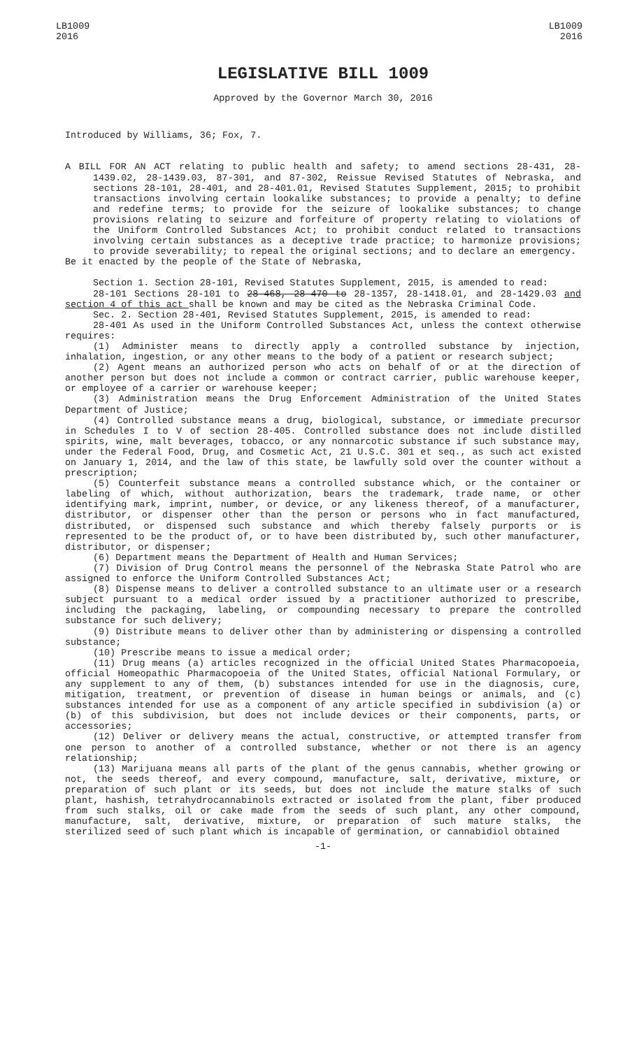LB1009
2016
LB1009
2016
LEGISLATIVE BILL 1009
Approved by the Governor March 30, 2016
Introduced by Williams, 36; Fox, 7.
A BILL FOR AN ACT relating to public health and safety; to amend sections 28-431, 28-1439.02, 28-1439.03, 87-301, and 87-302, Reissue Revised Statutes of Nebraska, and sections 28-101, 28-401, and 28-401.01, Revised Statutes Supplement, 2015; to prohibit transactions involving certain lookalike substances; to provide a penalty; to define and redefine terms; to provide for the seizure of lookalike substances; to change provisions relating to seizure and forfeiture of property relating to violations of the Uniform Controlled Substances Act; to prohibit conduct related to transactions involving certain substances as a deceptive trade practice; to harmonize provisions; to provide severability; to repeal the original sections; and to declare an emergency.
Be it enacted by the people of the State of Nebraska,
Section 1. Section 28-101, Revised Statutes Supplement, 2015, is amended to read:
28-101 Sections 28-101 to 28-468, 28-470 to 28-1357, 28-1418.01, and 28-1429.03 and section 4 of this act shall be known and may be cited as the Nebraska Criminal Code.
Sec. 2. Section 28-401, Revised Statutes Supplement, 2015, is amended to read:
28-401 As used in the Uniform Controlled Substances Act, unless the context otherwise requires:
(1) Administer means to directly apply a controlled substance by injection, inhalation, ingestion, or any other means to the body of a patient or research subject;
(2) Agent means an authorized person who acts on behalf of or at the direction of another person but does not include a common or contract carrier, public warehouse keeper, or employee of a carrier or warehouse keeper;
(3) Administration means the Drug Enforcement Administration of the United States Department of Justice;
(4) Controlled substance means a drug, biological, substance, or immediate precursor in Schedules I to V of section 28-405. Controlled substance does not include distilled spirits, wine, malt beverages, tobacco, or any nonnarcotic substance if such substance may, under the Federal Food, Drug, and Cosmetic Act, 21 U.S.C. 301 et seq., as such act existed on January 1, 2014, and the law of this state, be lawfully sold over the counter without a prescription;
(5) Counterfeit substance means a controlled substance which, or the container or labeling of which, without authorization, bears the trademark, trade name, or other identifying mark, imprint, number, or device, or any likeness thereof, of a manufacturer, distributor, or dispenser other than the person or persons who in fact manufactured, distributed, or dispensed such substance and which thereby falsely purports or is represented to be the product of, or to have been distributed by, such other manufacturer, distributor, or dispenser;
(6) Department means the Department of Health and Human Services;
(7) Division of Drug Control means the personnel of the Nebraska State Patrol who are assigned to enforce the Uniform Controlled Substances Act;
(8) Dispense means to deliver a controlled substance to an ultimate user or a research subject pursuant to a medical order issued by a practitioner authorized to prescribe, including the packaging, labeling, or compounding necessary to prepare the controlled substance for such delivery;
(9) Distribute means to deliver other than by administering or dispensing a controlled substance;
(10) Prescribe means to issue a medical order;
(11) Drug means (a) articles recognized in the official United States Pharmacopoeia, official Homeopathic Pharmacopoeia of the United States, official National Formulary, or any supplement to any of them, (b) substances intended for use in the diagnosis, cure, mitigation, treatment, or prevention of disease in human beings or animals, and (c) substances intended for use as a component of any article specified in subdivision (a) or (b) of this subdivision, but does not include devices or their components, parts, or accessories;
(12) Deliver or delivery means the actual, constructive, or attempted transfer from one person to another of a controlled substance, whether or not there is an agency relationship;
(13) Marijuana means all parts of the plant of the genus cannabis, whether growing or not, the seeds thereof, and every compound, manufacture, salt, derivative, mixture, or preparation of such plant or its seeds, but does not include the mature stalks of such plant, hashish, tetrahydrocannabinols extracted or isolated from the plant, fiber produced from such stalks, oil or cake made from the seeds of such plant, any other compound, manufacture, salt, derivative, mixture, or preparation of such mature stalks, the sterilized seed of such plant which is incapable of germination, or cannabidiol obtained
-1-